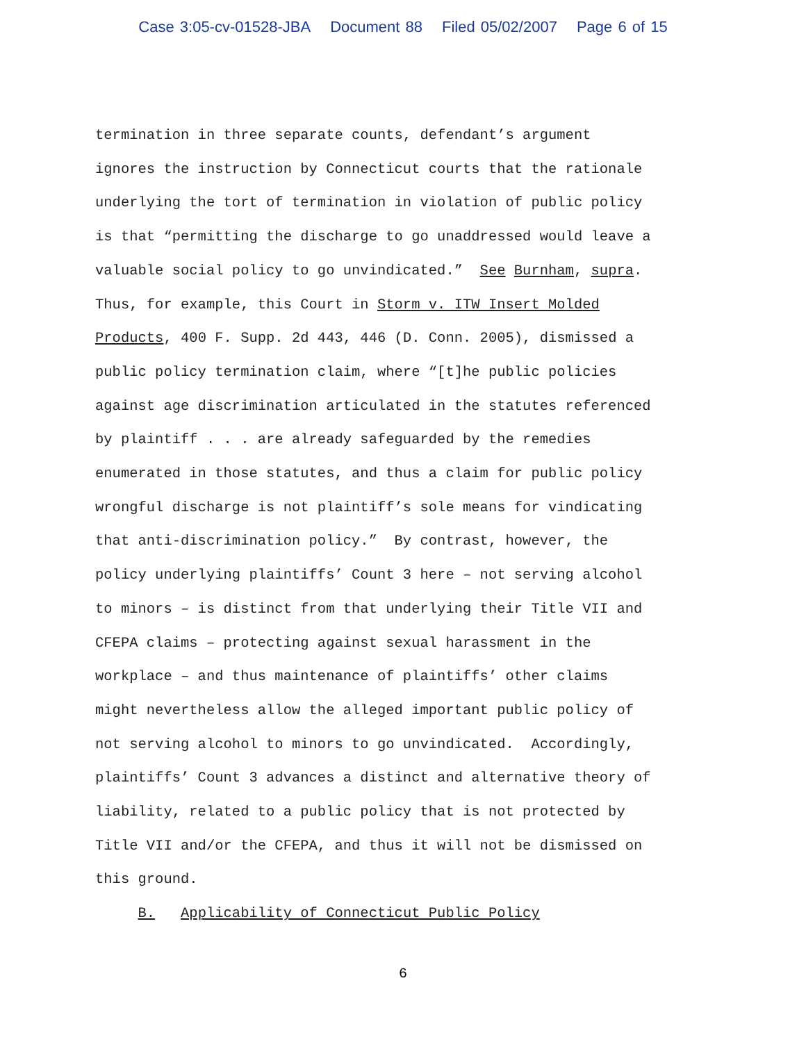Case 3:05-cv-01528-JBA Document 88 Filed 05/02/2007 Page 6 of 15
termination in three separate counts, defendant’s argument ignores the instruction by Connecticut courts that the rationale underlying the tort of termination in violation of public policy is that “permitting the discharge to go unaddressed would leave a valuable social policy to go unvindicated.” See Burnham, supra. Thus, for example, this Court in Storm v. ITW Insert Molded Products, 400 F. Supp. 2d 443, 446 (D. Conn. 2005), dismissed a public policy termination claim, where “[t]he public policies against age discrimination articulated in the statutes referenced by plaintiff . . . are already safeguarded by the remedies enumerated in those statutes, and thus a claim for public policy wrongful discharge is not plaintiff’s sole means for vindicating that anti-discrimination policy.” By contrast, however, the policy underlying plaintiffs’ Count 3 here – not serving alcohol to minors – is distinct from that underlying their Title VII and CFEPA claims – protecting against sexual harassment in the workplace – and thus maintenance of plaintiffs’ other claims might nevertheless allow the alleged important public policy of not serving alcohol to minors to go unvindicated. Accordingly, plaintiffs’ Count 3 advances a distinct and alternative theory of liability, related to a public policy that is not protected by Title VII and/or the CFEPA, and thus it will not be dismissed on this ground. B. Applicability of Connecticut Public Policy
6